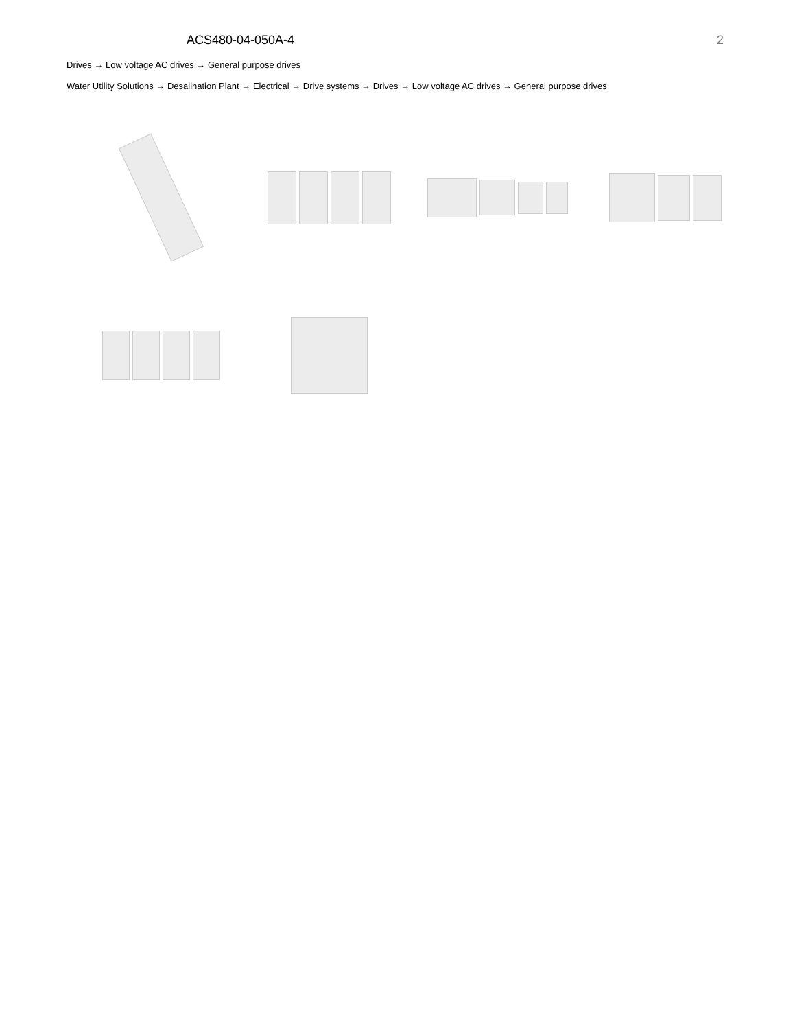ACS480-04-050A-4 2
Drives → Low voltage AC drives → General purpose drives
Water Utility Solutions → Desalination Plant → Electrical → Drive systems → Drives → Low voltage AC drives → General purpose drives